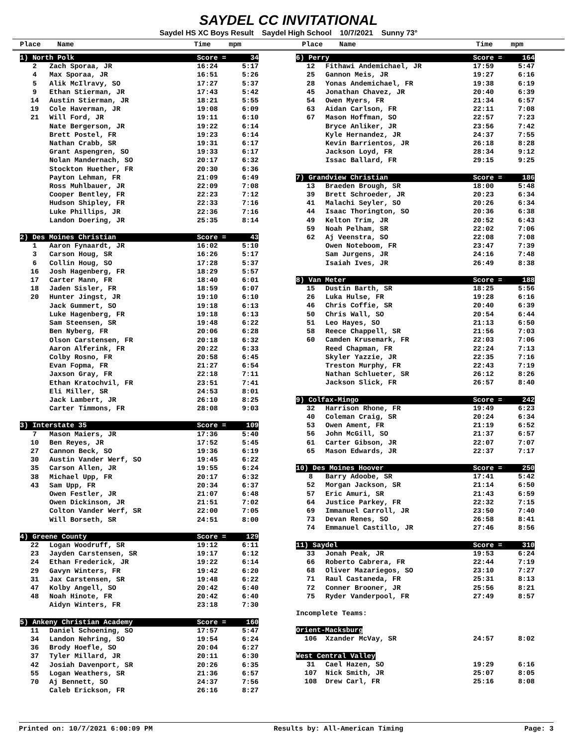SAYDEL CC INVITATIONAL
Saydel HS XC Boys Result Saydel High School 10/7/2021 Sunny 73°
Place Name Time mpm Place Name Time mpm
| 1) North Polk | | Score = | 34 |
| 2 | Zach Sporaa, JR | 16:24 | 5:17 |
| 4 | Max Sporaa, JR | 16:51 | 5:26 |
| 5 | Alik McIlravy, SO | 17:27 | 5:37 |
| 9 | Ethan Stierman, JR | 17:43 | 5:42 |
| 14 | Austin Stierman, JR | 18:21 | 5:55 |
| 19 | Cole Haverman, JR | 19:08 | 6:09 |
| 21 | Will Ford, JR | 19:11 | 6:10 |
| | Nate Bergerson, JR | 19:22 | 6:14 |
| | Brett Postel, FR | 19:23 | 6:14 |
| | Nathan Crabb, SR | 19:31 | 6:17 |
| | Grant Aspengren, SO | 19:33 | 6:17 |
| | Nolan Mandernach, SO | 20:17 | 6:32 |
| | Stockton Huether, FR | 20:30 | 6:36 |
| | Payton Lehman, FR | 21:09 | 6:49 |
| | Ross Muhlbauer, JR | 22:09 | 7:08 |
| | Cooper Bentley, FR | 22:23 | 7:12 |
| | Hudson Shipley, FR | 22:33 | 7:16 |
| | Luke Phillips, JR | 22:36 | 7:16 |
| | Landon Doering, JR | 25:35 | 8:14 |
| 2) Des Moines Christian | | Score = | 43 |
| 1 | Aaron Fynaardt, JR | 16:02 | 5:10 |
| 3 | Carson Houg, SR | 16:26 | 5:17 |
| 6 | Collin Houg, SO | 17:28 | 5:37 |
| 16 | Josh Hagenberg, FR | 18:29 | 5:57 |
| 17 | Carter Mann, FR | 18:40 | 6:01 |
| 18 | Jaden Sisler, FR | 18:59 | 6:07 |
| 20 | Hunter Jingst, JR | 19:10 | 6:10 |
| | Jack Gummert, SO | 19:18 | 6:13 |
| | Luke Hagenberg, FR | 19:18 | 6:13 |
| | Sam Steensen, SR | 19:48 | 6:22 |
| | Ben Nyberg, FR | 20:06 | 6:28 |
| | Olson Carstensen, FR | 20:18 | 6:32 |
| | Aaron Alferink, FR | 20:22 | 6:33 |
| | Colby Rosno, FR | 20:58 | 6:45 |
| | Evan Fopma, FR | 21:27 | 6:54 |
| | Jaxson Gray, FR | 22:18 | 7:11 |
| | Ethan Kratochvil, FR | 23:51 | 7:41 |
| | Eli Miller, SR | 24:53 | 8:01 |
| | Jack Lambert, JR | 26:10 | 8:25 |
| | Carter Timmons, FR | 28:08 | 9:03 |
| 3) Interstate 35 | | Score = | 109 |
| 7 | Mason Maiers, JR | 17:36 | 5:40 |
| 10 | Ben Reyes, JR | 17:52 | 5:45 |
| 27 | Cannon Beck, SO | 19:36 | 6:19 |
| 30 | Austin Vander Werf, SO | 19:45 | 6:22 |
| 35 | Carson Allen, JR | 19:55 | 6:24 |
| 38 | Michael Upp, FR | 20:17 | 6:32 |
| 43 | Sam Upp, FR | 20:34 | 6:37 |
| | Owen Festler, JR | 21:07 | 6:48 |
| | Owen Dickinson, JR | 21:51 | 7:02 |
| | Colton Vander Werf, SR | 22:00 | 7:05 |
| | Will Borseth, SR | 24:51 | 8:00 |
| 4) Greene County | | Score = | 129 |
| 22 | Logan Woodruff, SR | 19:12 | 6:11 |
| 23 | Jayden Carstensen, SR | 19:17 | 6:12 |
| 24 | Ethan Frederick, JR | 19:22 | 6:14 |
| 29 | Gavyn Winters, FR | 19:42 | 6:20 |
| 31 | Jax Carstensen, SR | 19:48 | 6:22 |
| 47 | Kolby Angell, SO | 20:42 | 6:40 |
| 48 | Noah Hinote, FR | 20:42 | 6:40 |
| | Aidyn Winters, FR | 23:18 | 7:30 |
| 5) Ankeny Christian Academy | | Score = | 160 |
| 11 | Daniel Schoening, SO | 17:57 | 5:47 |
| 34 | Landon Nehring, SO | 19:54 | 6:24 |
| 36 | Brody Hoefle, SO | 20:04 | 6:27 |
| 37 | Tyler Millard, JR | 20:11 | 6:30 |
| 42 | Josiah Davenport, SR | 20:26 | 6:35 |
| 55 | Logan Weathers, SR | 21:36 | 6:57 |
| 70 | Aj Bennett, SO | 24:37 | 7:56 |
| | Caleb Erickson, FR | 26:16 | 8:27 |
| 6) Perry | | Score = | 164 |
| 12 | Fithawi Andemichael, JR | 17:59 | 5:47 |
| 25 | Gannon Meis, JR | 19:27 | 6:16 |
| 28 | Yonas Andemichael, FR | 19:38 | 6:19 |
| 45 | Jonathan Chavez, JR | 20:40 | 6:39 |
| 54 | Owen Myers, FR | 21:34 | 6:57 |
| 63 | Aidan Carlson, FR | 22:11 | 7:08 |
| 67 | Mason Hoffman, SO | 22:57 | 7:23 |
| | Bryce Anliker, JR | 23:56 | 7:42 |
| | Kyle Hernandez, JR | 24:37 | 7:55 |
| | Kevin Barrientos, JR | 26:18 | 8:28 |
| | Jackson Loyd, FR | 28:34 | 9:12 |
| | Issac Ballard, FR | 29:15 | 9:25 |
| 7) Grandview Christian | | Score = | 186 |
| 13 | Braeden Brough, SR | 18:00 | 5:48 |
| 39 | Brett Schroeder, JR | 20:23 | 6:34 |
| 41 | Malachi Seyler, SO | 20:26 | 6:34 |
| 44 | Isaac Thorington, SO | 20:36 | 6:38 |
| 49 | Kelton Trim, JR | 20:52 | 6:43 |
| 59 | Noah Pelham, SR | 22:02 | 7:06 |
| 62 | Aj Veenstra, SO | 22:08 | 7:08 |
| | Owen Noteboom, FR | 23:47 | 7:39 |
| | Sam Jurgens, JR | 24:16 | 7:48 |
| | Isaiah Ives, JR | 26:49 | 8:38 |
| 8) Van Meter | | Score = | 188 |
| 15 | Dustin Barth, SR | 18:25 | 5:56 |
| 26 | Luka Hulse, FR | 19:28 | 6:16 |
| 46 | Chris Coffie, SR | 20:40 | 6:39 |
| 50 | Chris Wall, SO | 20:54 | 6:44 |
| 51 | Leo Hayes, SO | 21:13 | 6:50 |
| 58 | Reece Chappell, SR | 21:56 | 7:03 |
| 60 | Camden Krusemark, FR | 22:03 | 7:06 |
| | Reed Chapman, FR | 22:24 | 7:13 |
| | Skyler Yazzie, JR | 22:35 | 7:16 |
| | Treston Murphy, FR | 22:43 | 7:19 |
| | Nathan Schlueter, SR | 26:12 | 8:26 |
| | Jackson Slick, FR | 26:57 | 8:40 |
| 9) Colfax-Mingo | | Score = | 242 |
| 32 | Harrison Rhone, FR | 19:49 | 6:23 |
| 40 | Coleman Craig, SR | 20:24 | 6:34 |
| 53 | Owen Ament, FR | 21:19 | 6:52 |
| 56 | John McGill, SO | 21:37 | 6:57 |
| 61 | Carter Gibson, JR | 22:07 | 7:07 |
| 65 | Mason Edwards, JR | 22:37 | 7:17 |
| 10) Des Moines Hoover | | Score = | 250 |
| 8 | Barry Adoobe, SR | 17:41 | 5:42 |
| 52 | Morgan Jackson, SR | 21:14 | 6:50 |
| 57 | Eric Amuri, SR | 21:43 | 6:59 |
| 64 | Justice Parkey, FR | 22:32 | 7:15 |
| 69 | Immanuel Carroll, JR | 23:50 | 7:40 |
| 73 | Devan Renes, SO | 26:58 | 8:41 |
| 74 | Emmanuel Castillo, JR | 27:46 | 8:56 |
| 11) Saydel | | Score = | 310 |
| 33 | Jonah Peak, JR | 19:53 | 6:24 |
| 66 | Roberto Cabrera, FR | 22:44 | 7:19 |
| 68 | Oliver Mazariegos, SO | 23:10 | 7:27 |
| 71 | Raul Castaneda, FR | 25:31 | 8:13 |
| 72 | Conner Brooner, JR | 25:56 | 8:21 |
| 75 | Ryder Vanderpool, FR | 27:49 | 8:57 |
| Incomplete Teams: | | | |
| Orient-Macksburg | | | |
| 106 | Xzander McVay, SR | 24:57 | 8:02 |
| West Central Valley | | | |
| 31 | Cael Hazen, SO | 19:29 | 6:16 |
| 107 | Nick Smith, JR | 25:07 | 8:05 |
| 108 | Drew Carl, FR | 25:16 | 8:08 |
Printed on: 10/7/2021 6:00:09 PM Results by: All-American Timing Page: 3